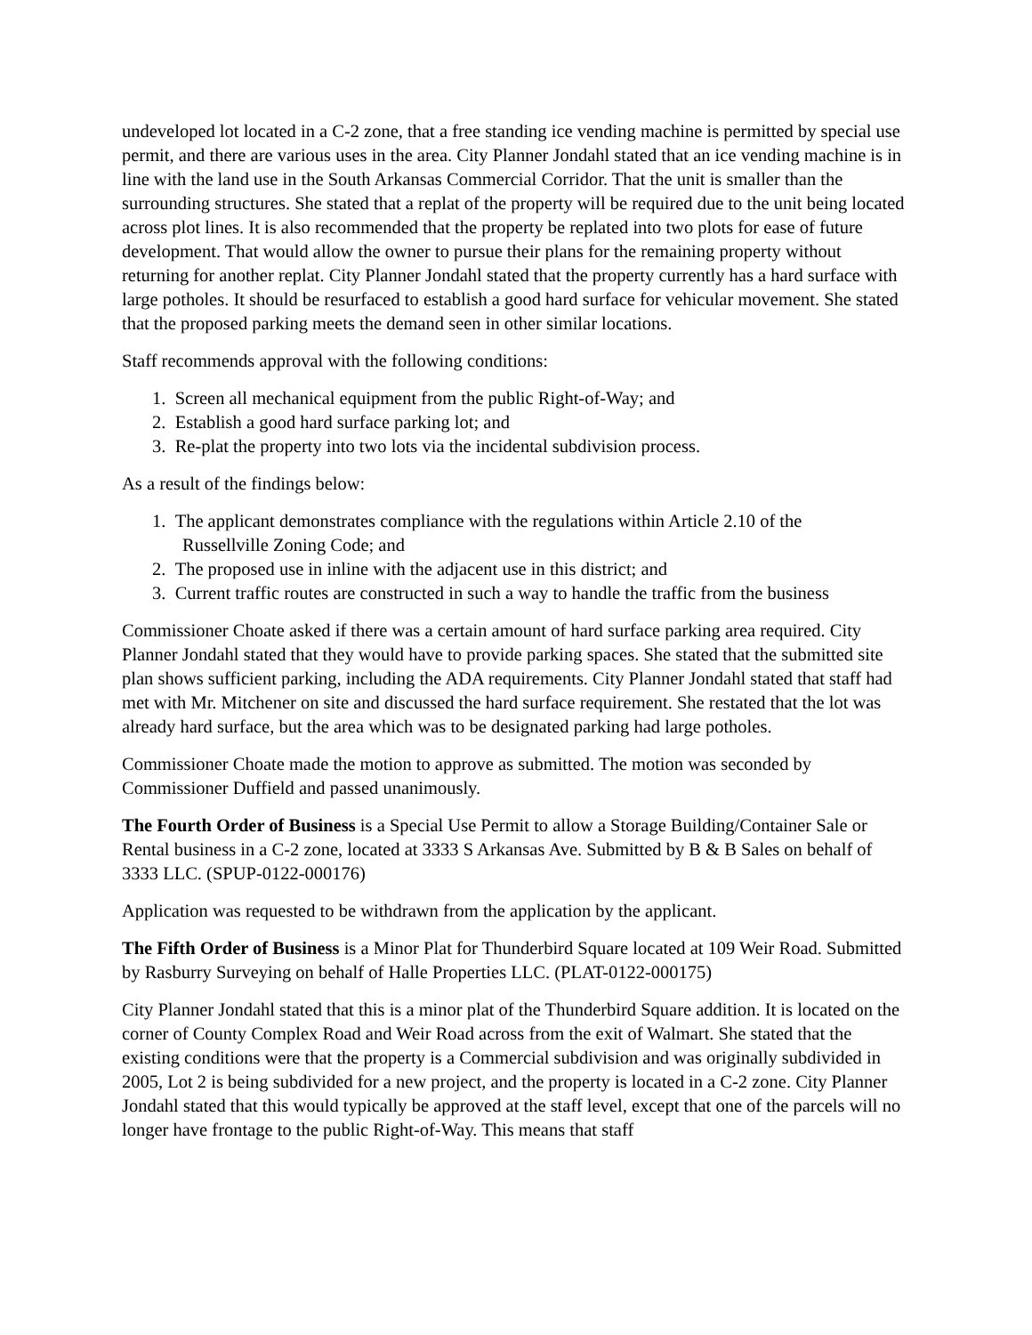undeveloped lot located in a C-2 zone, that a free standing ice vending machine is permitted by special use permit, and there are various uses in the area. City Planner Jondahl stated that an ice vending machine is in line with the land use in the South Arkansas Commercial Corridor. That the unit is smaller than the surrounding structures. She stated that a replat of the property will be required due to the unit being located across plot lines. It is also recommended that the property be replated into two plots for ease of future development. That would allow the owner to pursue their plans for the remaining property without returning for another replat. City Planner Jondahl stated that the property currently has a hard surface with large potholes. It should be resurfaced to establish a good hard surface for vehicular movement. She stated that the proposed parking meets the demand seen in other similar locations.
Staff recommends approval with the following conditions:
1. Screen all mechanical equipment from the public Right-of-Way; and
2. Establish a good hard surface parking lot; and
3. Re-plat the property into two lots via the incidental subdivision process.
As a result of the findings below:
1. The applicant demonstrates compliance with the regulations within Article 2.10 of the
Russellville Zoning Code; and
2. The proposed use in inline with the adjacent use in this district; and
3. Current traffic routes are constructed in such a way to handle the traffic from the business
Commissioner Choate asked if there was a certain amount of hard surface parking area required. City Planner Jondahl stated that they would have to provide parking spaces. She stated that the submitted site plan shows sufficient parking, including the ADA requirements. City Planner Jondahl stated that staff had met with Mr. Mitchener on site and discussed the hard surface requirement. She restated that the lot was already hard surface, but the area which was to be designated parking had large potholes.
Commissioner Choate made the motion to approve as submitted. The motion was seconded by Commissioner Duffield and passed unanimously.
The Fourth Order of Business is a Special Use Permit to allow a Storage Building/Container Sale or Rental business in a C-2 zone, located at 3333 S Arkansas Ave. Submitted by B & B Sales on behalf of 3333 LLC. (SPUP-0122-000176)
Application was requested to be withdrawn from the application by the applicant.
The Fifth Order of Business is a Minor Plat for Thunderbird Square located at 109 Weir Road. Submitted by Rasburry Surveying on behalf of Halle Properties LLC. (PLAT-0122-000175)
City Planner Jondahl stated that this is a minor plat of the Thunderbird Square addition. It is located on the corner of County Complex Road and Weir Road across from the exit of Walmart. She stated that the existing conditions were that the property is a Commercial subdivision and was originally subdivided in 2005, Lot 2 is being subdivided for a new project, and the property is located in a C-2 zone. City Planner Jondahl stated that this would typically be approved at the staff level, except that one of the parcels will no longer have frontage to the public Right-of-Way. This means that staff